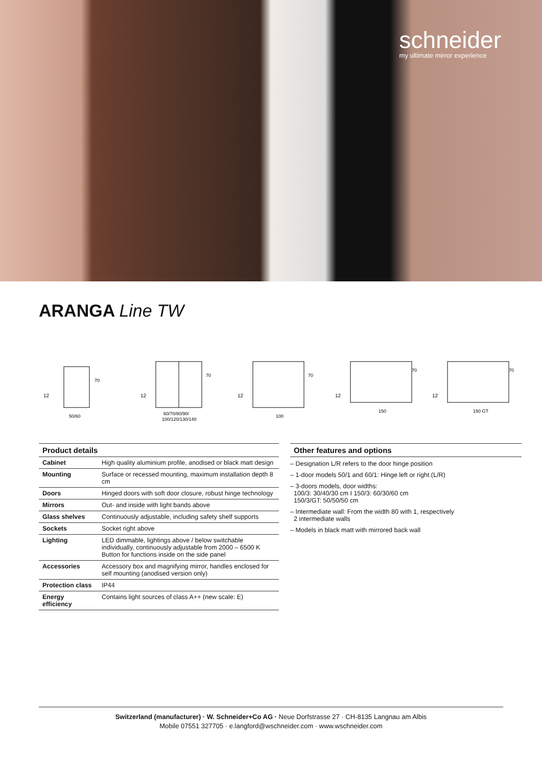schneider
my ultimate mirror experience
ARANGA Line TW
12
70
50/60
12
70
60/70/80/90/
100/120/130/140
12
70
100
12
70
150
12
70
150 GT
Product details
| Cabinet | High quality aluminium profile, anodised or black matt design |
| Mounting | Surface or recessed mounting, maximum installation depth 8 cm |
| Doors | Hinged doors with soft door closure, robust hinge technology |
| Mirrors | Out- and inside with light bands above |
| Glass shelves | Continuously adjustable, including safety shelf supports |
| Sockets | Socket right above |
| Lighting | LED dimmable, lightings above / below switchable individually, continuously adjustable from 2000 – 6500 K Button for functions inside on the side panel |
| Accessories | Accessory box and magnifying mirror, handles enclosed for self mounting (anodised version only) |
| Protection class | IP44 |
| Energy efficiency | Contains light sources of class A++ (new scale: E) |
Other features and options
– Designation L/R refers to the door hinge position
– 1-door models 50/1 and 60/1: Hinge left or right (L/R)
– 3-doors models, door widths:
100/3: 30/40/30 cm I 150/3: 60/30/60 cm
150/3/GT: 50/50/50 cm
– Intermediate wall: From the width 80 with 1, respectively
2 intermediate walls
– Models in black matt with mirrored back wall
Switzerland (manufacturer) · W. Schneider+Co AG · Neue Dorfstrasse 27 · CH-8135 Langnau am Albis
Mobile 07551 327705 · e.langford@wschneider.com · www.wschneider.com